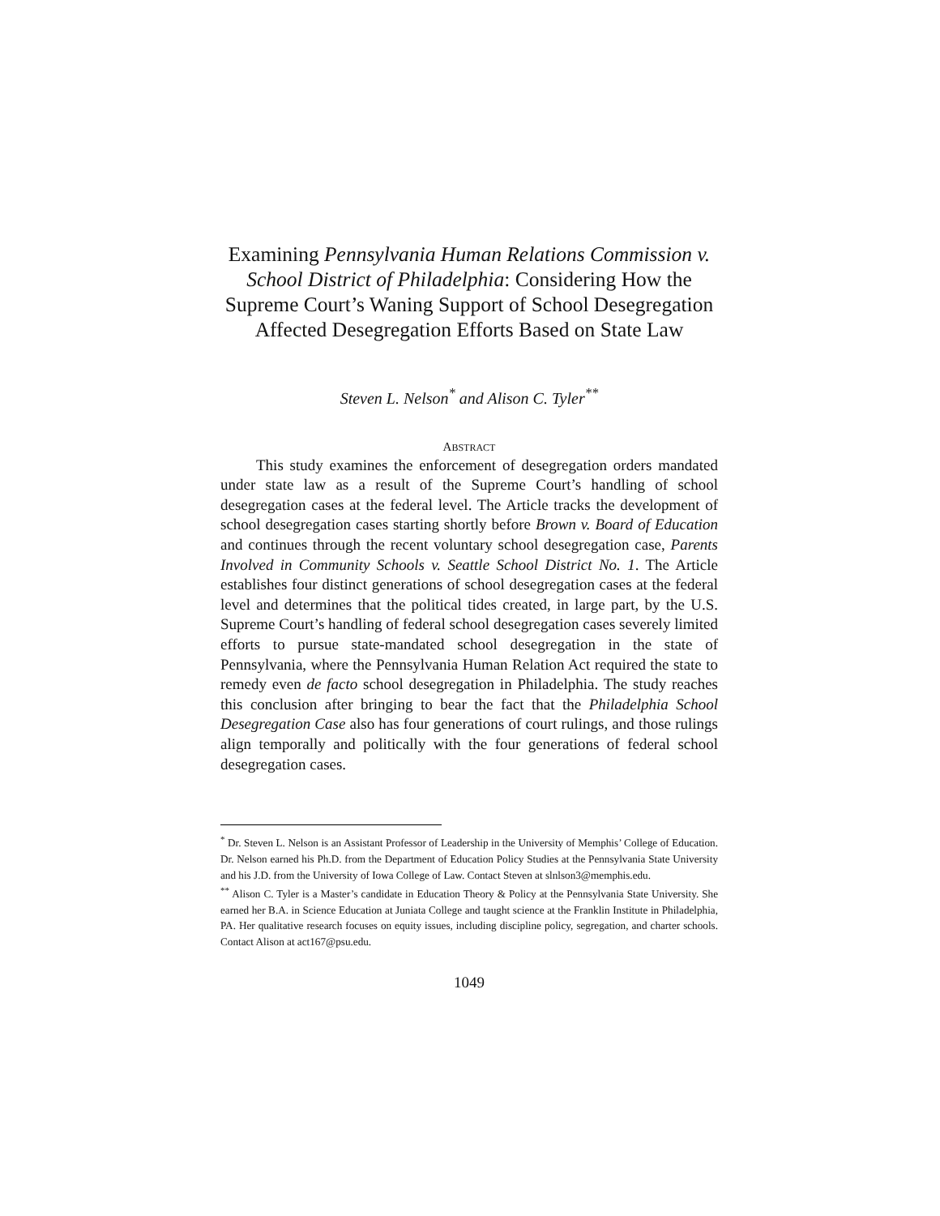Examining Pennsylvania Human Relations Commission v. School District of Philadelphia: Considering How the Supreme Court’s Waning Support of School Desegregation Affected Desegregation Efforts Based on State Law
Steven L. Nelson<sup>*</sup> and Alison C. Tyler<sup>**</sup>
ABSTRACT
This study examines the enforcement of desegregation orders mandated under state law as a result of the Supreme Court’s handling of school desegregation cases at the federal level. The Article tracks the development of school desegregation cases starting shortly before Brown v. Board of Education and continues through the recent voluntary school desegregation case, Parents Involved in Community Schools v. Seattle School District No. 1. The Article establishes four distinct generations of school desegregation cases at the federal level and determines that the political tides created, in large part, by the U.S. Supreme Court’s handling of federal school desegregation cases severely limited efforts to pursue state-mandated school desegregation in the state of Pennsylvania, where the Pennsylvania Human Relation Act required the state to remedy even de facto school desegregation in Philadelphia. The study reaches this conclusion after bringing to bear the fact that the Philadelphia School Desegregation Case also has four generations of court rulings, and those rulings align temporally and politically with the four generations of federal school desegregation cases.
<sup>*</sup> Dr. Steven L. Nelson is an Assistant Professor of Leadership in the University of Memphis’ College of Education. Dr. Nelson earned his Ph.D. from the Department of Education Policy Studies at the Pennsylvania State University and his J.D. from the University of Iowa College of Law. Contact Steven at slnlson3@memphis.edu.
<sup>**</sup> Alison C. Tyler is a Master’s candidate in Education Theory & Policy at the Pennsylvania State University. She earned her B.A. in Science Education at Juniata College and taught science at the Franklin Institute in Philadelphia, PA. Her qualitative research focuses on equity issues, including discipline policy, segregation, and charter schools. Contact Alison at act167@psu.edu.
1049